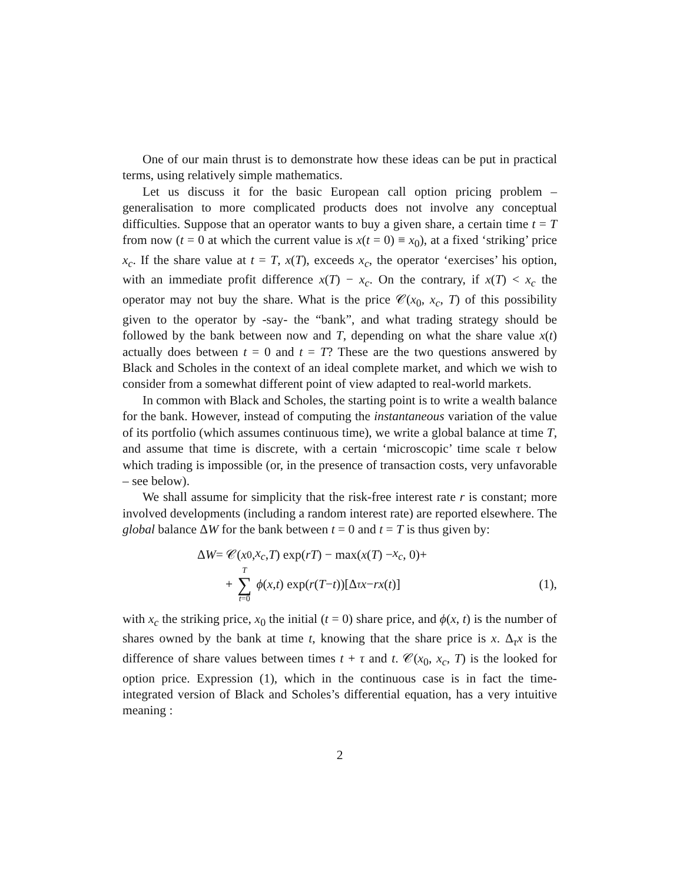One of our main thrust is to demonstrate how these ideas can be put in practical terms, using relatively simple mathematics.
Let us discuss it for the basic European call option pricing problem – generalisation to more complicated products does not involve any conceptual difficulties. Suppose that an operator wants to buy a given share, a certain time t = T from now (t = 0 at which the current value is x(t = 0) ≡ x<sub>0</sub>), at a fixed ‘striking’ price x<sub>c</sub>. If the share value at t = T, x(T), exceeds x<sub>c</sub>, the operator ‘exercises’ his option, with an immediate profit difference x(T) − x<sub>c</sub>. On the contrary, if x(T) < x<sub>c</sub> the operator may not buy the share. What is the price 𝒞(x<sub>0</sub>, x<sub>c</sub>, T) of this possibility given to the operator by -say- the “bank”, and what trading strategy should be followed by the bank between now and T, depending on what the share value x(t) actually does between t = 0 and t = T? These are the two questions answered by Black and Scholes in the context of an ideal complete market, and which we wish to consider from a somewhat different point of view adapted to real-world markets.
In common with Black and Scholes, the starting point is to write a wealth balance for the bank. However, instead of computing the instantaneous variation of the value of its portfolio (which assumes continuous time), we write a global balance at time T, and assume that time is discrete, with a certain ‘microscopic’ time scale τ below which trading is impossible (or, in the presence of transaction costs, very unfavorable – see below).
We shall assume for simplicity that the risk-free interest rate r is constant; more involved developments (including a random interest rate) are reported elsewhere. The global balance ΔW for the bank between t = 0 and t = T is thus given by:
Δ W = 𝒞(x<sub>0</sub>, x<sub>c</sub>, T) exp(rT) − max(x (T) − x<sub>c</sub>, 0)+
+ T ∑ t=0 ϕ (x, t) exp(r (T − t))[Δ<sub>τ</sub> x − rx (t)] (1),
with x<sub>c</sub> the striking price, x<sub>0</sub> the initial (t = 0) share price, and ϕ(x, t) is the number of shares owned by the bank at time t, knowing that the share price is x. Δ<sub>τ</sub>x is the difference of share values between times t + τ and t. 𝒞(x<sub>0</sub>, x<sub>c</sub>, T) is the looked for option price. Expression (1), which in the continuous case is in fact the time-integrated version of Black and Scholes’s differential equation, has a very intuitive meaning :
2